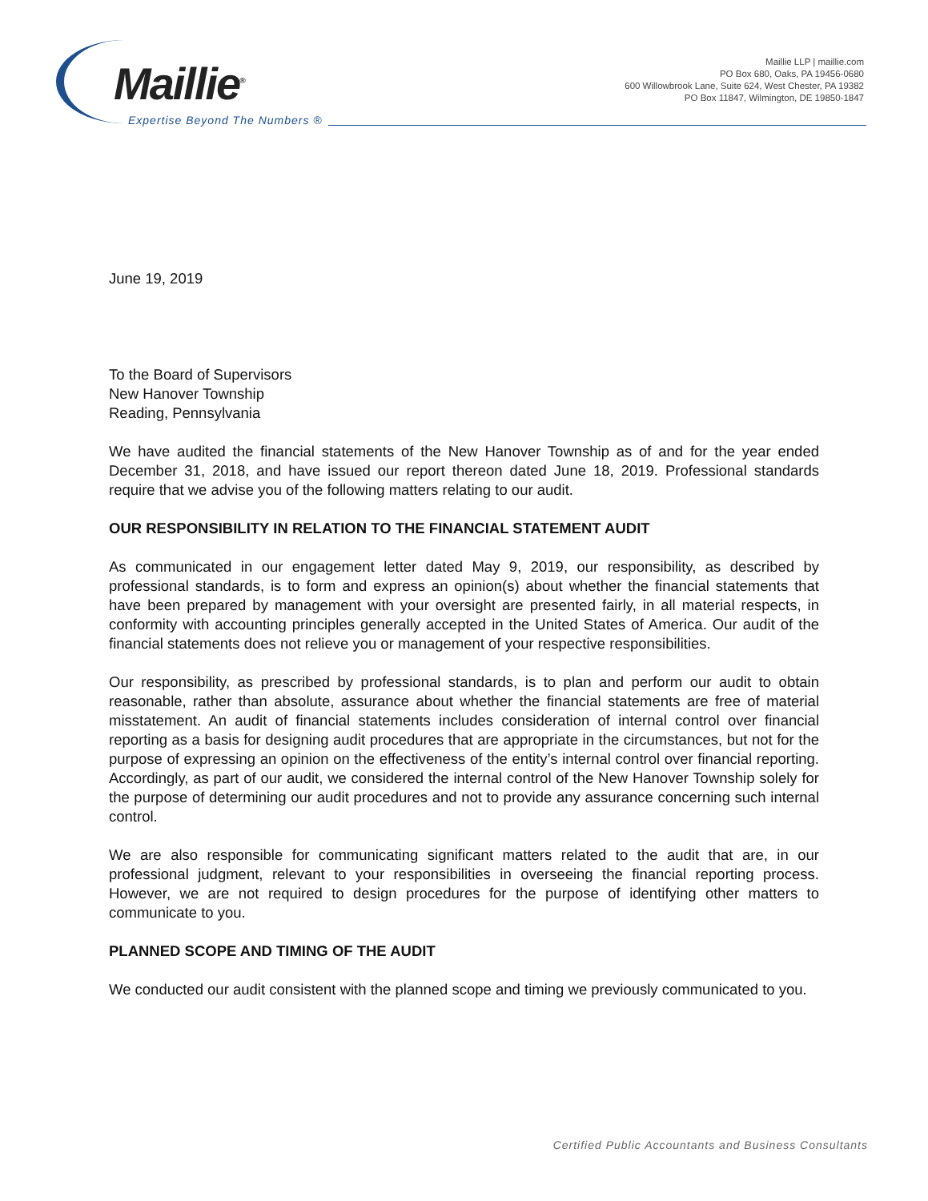Maillie<sup>®</sup>
Expertise Beyond The Numbers ®
Maillie LLP | maillie.com
PO Box 680, Oaks, PA 19456-0680
600 Willowbrook Lane, Suite 624, West Chester, PA 19382
PO Box 11847, Wilmington, DE 19850-1847
June 19, 2019
To the Board of Supervisors
New Hanover Township
Reading, Pennsylvania
We have audited the financial statements of the New Hanover Township as of and for the year ended December 31, 2018, and have issued our report thereon dated June 18, 2019. Professional standards require that we advise you of the following matters relating to our audit.
OUR RESPONSIBILITY IN RELATION TO THE FINANCIAL STATEMENT AUDIT
As communicated in our engagement letter dated May 9, 2019, our responsibility, as described by professional standards, is to form and express an opinion(s) about whether the financial statements that have been prepared by management with your oversight are presented fairly, in all material respects, in conformity with accounting principles generally accepted in the United States of America. Our audit of the financial statements does not relieve you or management of your respective responsibilities.
Our responsibility, as prescribed by professional standards, is to plan and perform our audit to obtain reasonable, rather than absolute, assurance about whether the financial statements are free of material misstatement. An audit of financial statements includes consideration of internal control over financial reporting as a basis for designing audit procedures that are appropriate in the circumstances, but not for the purpose of expressing an opinion on the effectiveness of the entity’s internal control over financial reporting. Accordingly, as part of our audit, we considered the internal control of the New Hanover Township solely for the purpose of determining our audit procedures and not to provide any assurance concerning such internal control.
We are also responsible for communicating significant matters related to the audit that are, in our professional judgment, relevant to your responsibilities in overseeing the financial reporting process. However, we are not required to design procedures for the purpose of identifying other matters to communicate to you.
PLANNED SCOPE AND TIMING OF THE AUDIT
We conducted our audit consistent with the planned scope and timing we previously communicated to you.
Certified Public Accountants and Business Consultants